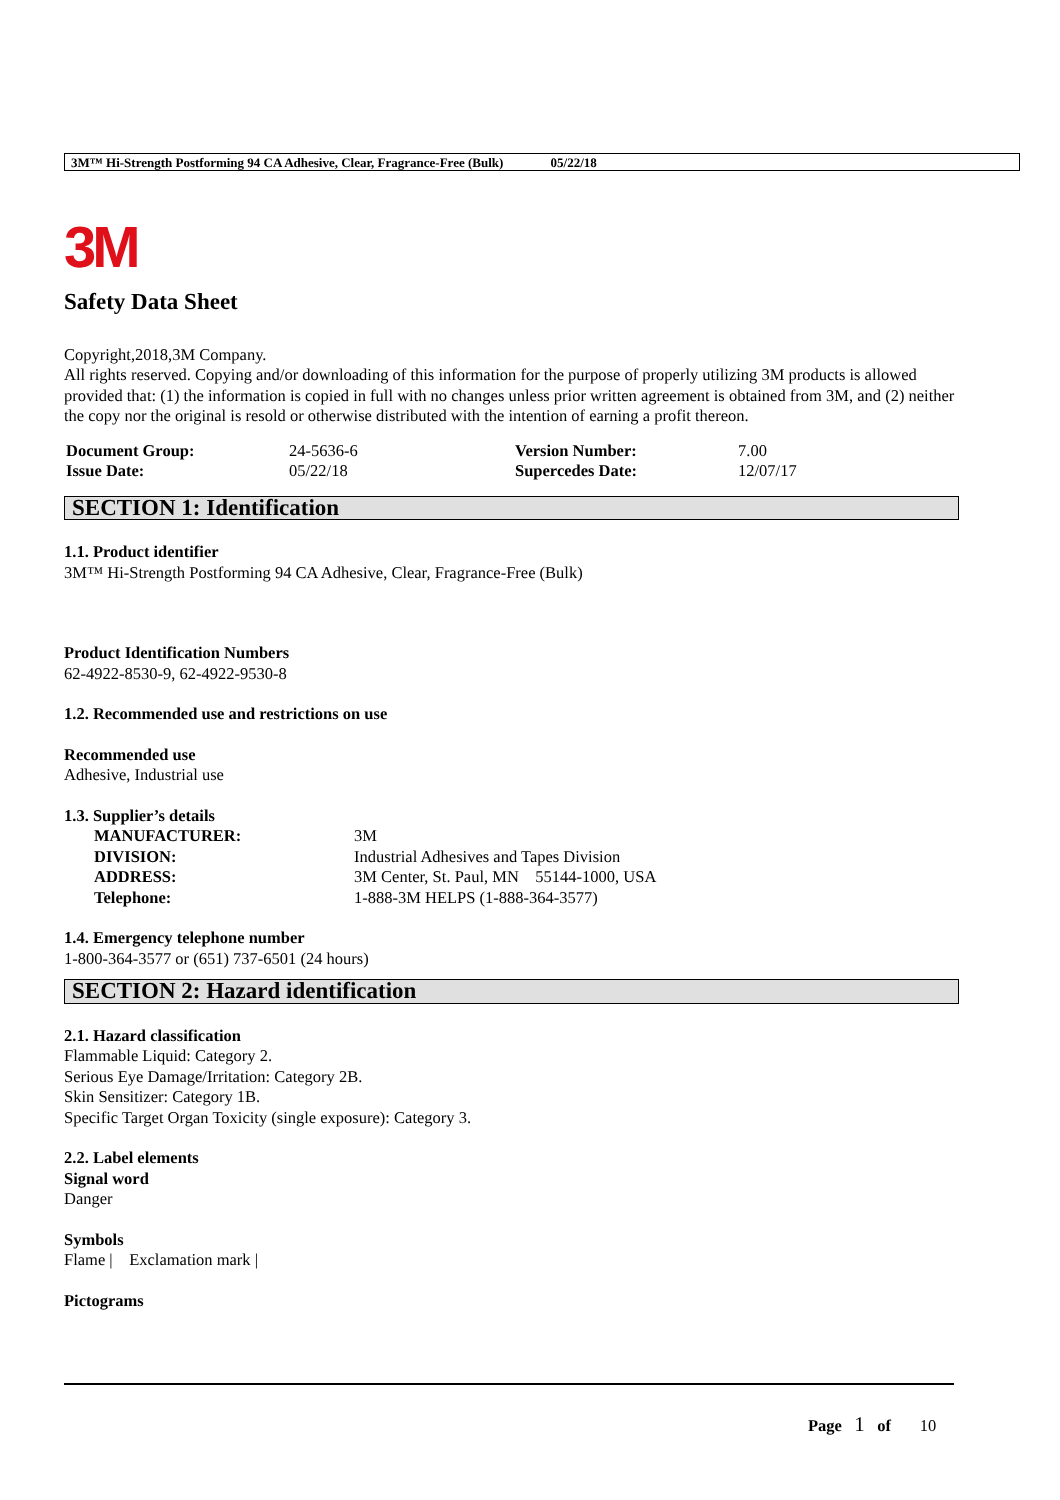3M™ Hi-Strength Postforming 94 CA Adhesive, Clear, Fragrance-Free (Bulk) 05/22/18
3M
Safety Data Sheet
Copyright,2018,3M Company.
All rights reserved. Copying and/or downloading of this information for the purpose of properly utilizing 3M products is allowed provided that: (1) the information is copied in full with no changes unless prior written agreement is obtained from 3M, and (2) neither the copy nor the original is resold or otherwise distributed with the intention of earning a profit thereon.
| Document Group: | 24-5636-6 | Version Number: | 7.00 |
| Issue Date: | 05/22/18 | Supercedes Date: | 12/07/17 |
SECTION 1: Identification
1.1. Product identifier
3M™ Hi-Strength Postforming 94 CA Adhesive, Clear, Fragrance-Free (Bulk)
Product Identification Numbers
62-4922-8530-9, 62-4922-9530-8
1.2. Recommended use and restrictions on use
Recommended use
Adhesive, Industrial use
1.3. Supplier’s details
| MANUFACTURER: | 3M |
| DIVISION: | Industrial Adhesives and Tapes Division |
| ADDRESS: | 3M Center, St. Paul, MN 55144-1000, USA |
| Telephone: | 1-888-3M HELPS (1-888-364-3577) |
1.4. Emergency telephone number
1-800-364-3577 or (651) 737-6501 (24 hours)
SECTION 2: Hazard identification
2.1. Hazard classification
Flammable Liquid: Category 2.
Serious Eye Damage/Irritation: Category 2B.
Skin Sensitizer: Category 1B.
Specific Target Organ Toxicity (single exposure): Category 3.
2.2. Label elements
Signal word
Danger
Symbols
Flame | Exclamation mark |
Pictograms
Page 1 of 10